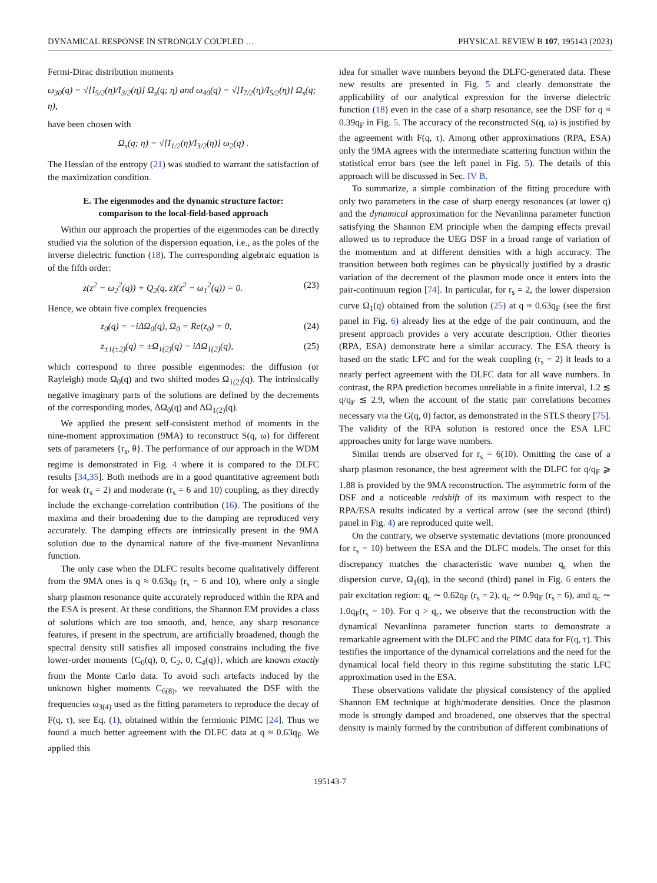DYNAMICAL RESPONSE IN STRONGLY COUPLED … PHYSICAL REVIEW B 107, 195143 (2023)
Fermi-Dirac distribution moments
ω<sub>30</sub>(q) = √[I<sub>5/2</sub>(η)/I<sub>3/2</sub>(η)] Ω<sub>s</sub>(q; η) and ω<sub>40</sub>(q) = √[I<sub>7/2</sub>(η)/I<sub>5/2</sub>(η)] Ω<sub>s</sub>(q; η),
have been chosen with
Ω<sub>s</sub>(q; η) = √[I<sub>1/2</sub>(η)/I<sub>3/2</sub>(η)] ω<sub>2</sub>(q) .
The Hessian of the entropy (21) was studied to warrant the satisfaction of the maximization condition.
E. The eigenmodes and the dynamic structure factor:
comparison to the local-field-based approach
Within our approach the properties of the eigenmodes can be directly studied via the solution of the dispersion equation, i.e., as the poles of the inverse dielectric function (18). The corresponding algebraic equation is of the fifth order:
z(z<sup>2</sup> − ω<sub>2</sub><sup>2</sup>(q)) + Q<sub>2</sub>(q, z)(z<sup>2</sup> − ω<sub>1</sub><sup>2</sup>(q)) = 0. (23)
Hence, we obtain five complex frequencies
z<sub>0</sub>(q) = −iΔΩ<sub>0</sub>(q), Ω<sub>0</sub> = Re(z<sub>0</sub>) = 0, (24)
z<sub>±1(±2)</sub>(q) = ±Ω<sub>1(2)</sub>(q) − iΔΩ<sub>1(2)</sub>(q), (25)
which correspond to three possible eigenmodes: the diffusion (or Rayleigh) mode Ω<sub>0</sub>(q) and two shifted modes Ω<sub>1(2)</sub>(q). The intrinsically negative imaginary parts of the solutions are defined by the decrements of the corresponding modes, ΔΩ<sub>0</sub>(q) and ΔΩ<sub>1(2)</sub>(q).
We applied the present self-consistent method of moments in the nine-moment approximation (9MA) to reconstruct S(q, ω) for different sets of parameters {r<sub>s</sub>, θ}. The performance of our approach in the WDM regime is demonstrated in Fig. 4 where it is compared to the DLFC results [34,35]. Both methods are in a good quantitative agreement both for weak (r<sub>s</sub> = 2) and moderate (r<sub>s</sub> = 6 and 10) coupling, as they directly include the exchange-correlation contribution (16). The positions of the maxima and their broadening due to the damping are reproduced very accurately. The damping effects are intrinsically present in the 9MA solution due to the dynamical nature of the five-moment Nevanlinna function.
The only case when the DLFC results become qualitatively different from the 9MA ones is q ≈ 0.63q<sub>F</sub> (r<sub>s</sub> = 6 and 10), where only a single sharp plasmon resonance quite accurately reproduced within the RPA and the ESA is present. At these conditions, the Shannon EM provides a class of solutions which are too smooth, and, hence, any sharp resonance features, if present in the spectrum, are artificially broadened, though the spectral density still satisfies all imposed constrains including the five lower-order moments {C<sub>0</sub>(q), 0, C<sub>2</sub>, 0, C<sub>4</sub>(q)}, which are known exactly from the Monte Carlo data. To avoid such artefacts induced by the unknown higher moments C<sub>6(8)</sub>, we reevaluated the DSF with the frequencies ω<sub>3(4)</sub> used as the fitting parameters to reproduce the decay of F(q, τ), see Eq. (1), obtained within the fermionic PIMC [24]. Thus we found a much better agreement with the DLFC data at q ≈ 0.63q<sub>F</sub>. We applied this
idea for smaller wave numbers beyond the DLFC-generated data. These new results are presented in Fig. 5 and clearly demonstrate the applicability of our analytical expression for the inverse dielectric function (18) even in the case of a sharp resonance, see the DSF for q ≈ 0.39q<sub>F</sub> in Fig. 5. The accuracy of the reconstructed S(q, ω) is justified by the agreement with F(q, τ). Among other approximations (RPA, ESA) only the 9MA agrees with the intermediate scattering function within the statistical error bars (see the left panel in Fig. 5). The details of this approach will be discussed in Sec. IV B.
To summarize, a simple combination of the fitting procedure with only two parameters in the case of sharp energy resonances (at lower q) and the dynamical approximation for the Nevanlinna parameter function satisfying the Shannon EM principle when the damping effects prevail allowed us to reproduce the UEG DSF in a broad range of variation of the momentum and at different densities with a high accuracy. The transition between both regimes can be physically justified by a drastic variation of the decrement of the plasmon mode once it enters into the pair-continuum region [74]. In particular, for r<sub>s</sub> = 2, the lower dispersion curve Ω<sub>1</sub>(q) obtained from the solution (25) at q ≈ 0.63q<sub>F</sub> (see the first panel in Fig. 6) already lies at the edge of the pair continuum, and the present approach provides a very accurate description. Other theories (RPA, ESA) demonstrate here a similar accuracy. The ESA theory is based on the static LFC and for the weak coupling (r<sub>s</sub> = 2) it leads to a nearly perfect agreement with the DLFC data for all wave numbers. In contrast, the RPA prediction becomes unreliable in a finite interval, 1.2 ≲ q/q<sub>F</sub> ≲ 2.9, when the account of the static pair correlations becomes necessary via the G(q, 0) factor, as demonstrated in the STLS theory [75]. The validity of the RPA solution is restored once the ESA LFC approaches unity for large wave numbers.
Similar trends are observed for r<sub>s</sub> = 6(10). Omitting the case of a sharp plasmon resonance, the best agreement with the DLFC for q/q<sub>F</sub> ⩾ 1.88 is provided by the 9MA reconstruction. The asymmetric form of the DSF and a noticeable redshift of its maximum with respect to the RPA/ESA results indicated by a vertical arrow (see the second (third) panel in Fig. 4) are reproduced quite well.
On the contrary, we observe systematic deviations (more pronounced for r<sub>s</sub> = 10) between the ESA and the DLFC models. The onset for this discrepancy matches the characteristic wave number q<sub>c</sub> when the dispersion curve, Ω<sub>1</sub>(q), in the second (third) panel in Fig. 6 enters the pair excitation region: q<sub>c</sub> ∼ 0.62q<sub>F</sub> (r<sub>s</sub> = 2), q<sub>c</sub> ∼ 0.9q<sub>F</sub> (r<sub>s</sub> = 6), and q<sub>c</sub> ∼ 1.0q<sub>F</sub>(r<sub>s</sub> = 10). For q > q<sub>c</sub>, we observe that the reconstruction with the dynamical Nevanlinna parameter function starts to demonstrate a remarkable agreement with the DLFC and the PIMC data for F(q, τ). This testifies the importance of the dynamical correlations and the need for the dynamical local field theory in this regime substituting the static LFC approximation used in the ESA.
These observations validate the physical consistency of the applied Shannon EM technique at high/moderate densities. Once the plasmon mode is strongly damped and broadened, one observes that the spectral density is mainly formed by the contribution of different combinations of
195143-7